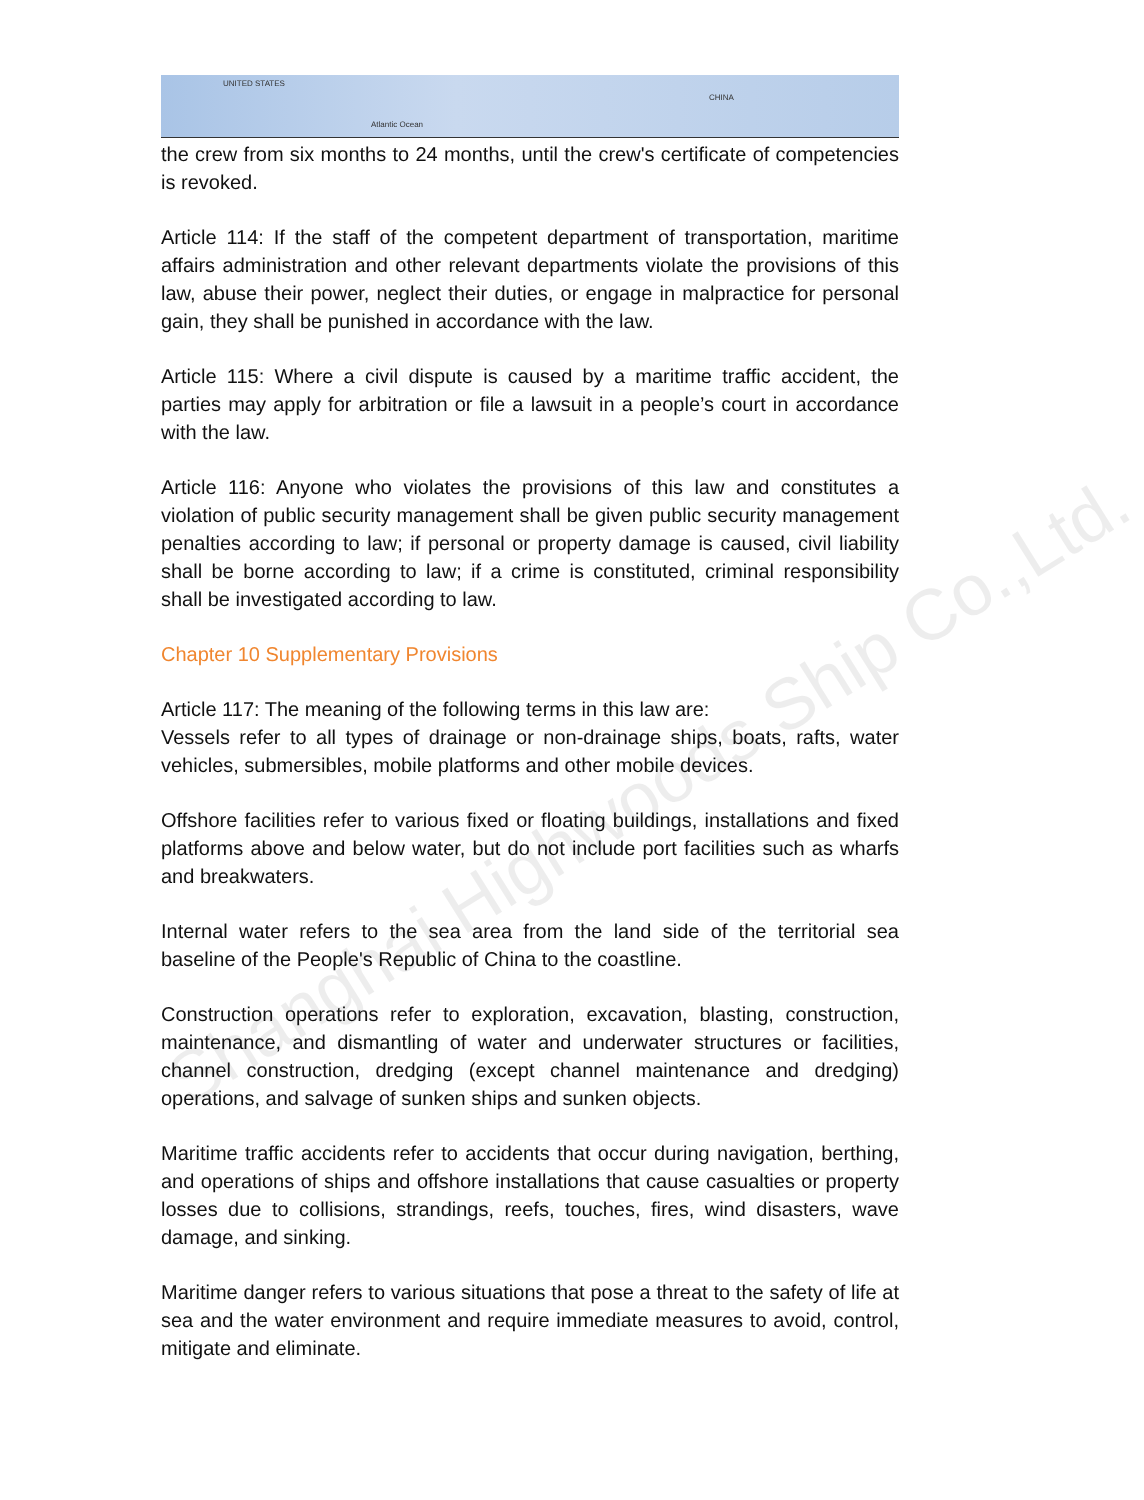UNITED STATES
Atlantic Ocean
CHINA
Shanghai Highwoods Ship Co.,Ltd.
the crew from six months to 24 months, until the crew's certificate of competencies is revoked.
Article 114: If the staff of the competent department of transportation, maritime affairs administration and other relevant departments violate the provisions of this law, abuse their power, neglect their duties, or engage in malpractice for personal gain, they shall be punished in accordance with the law.
Article 115: Where a civil dispute is caused by a maritime traffic accident, the parties may apply for arbitration or file a lawsuit in a people’s court in accordance with the law.
Article 116: Anyone who violates the provisions of this law and constitutes a violation of public security management shall be given public security management penalties according to law; if personal or property damage is caused, civil liability shall be borne according to law; if a crime is constituted, criminal responsibility shall be investigated according to law.
Chapter 10 Supplementary Provisions
Article 117: The meaning of the following terms in this law are:
Vessels refer to all types of drainage or non-drainage ships, boats, rafts, water vehicles, submersibles, mobile platforms and other mobile devices.
Offshore facilities refer to various fixed or floating buildings, installations and fixed platforms above and below water, but do not include port facilities such as wharfs and breakwaters.
Internal water refers to the sea area from the land side of the territorial sea baseline of the People's Republic of China to the coastline.
Construction operations refer to exploration, excavation, blasting, construction, maintenance, and dismantling of water and underwater structures or facilities, channel construction, dredging (except channel maintenance and dredging) operations, and salvage of sunken ships and sunken objects.
Maritime traffic accidents refer to accidents that occur during navigation, berthing, and operations of ships and offshore installations that cause casualties or property losses due to collisions, strandings, reefs, touches, fires, wind disasters, wave damage, and sinking.
Maritime danger refers to various situations that pose a threat to the safety of life at sea and the water environment and require immediate measures to avoid, control, mitigate and eliminate.